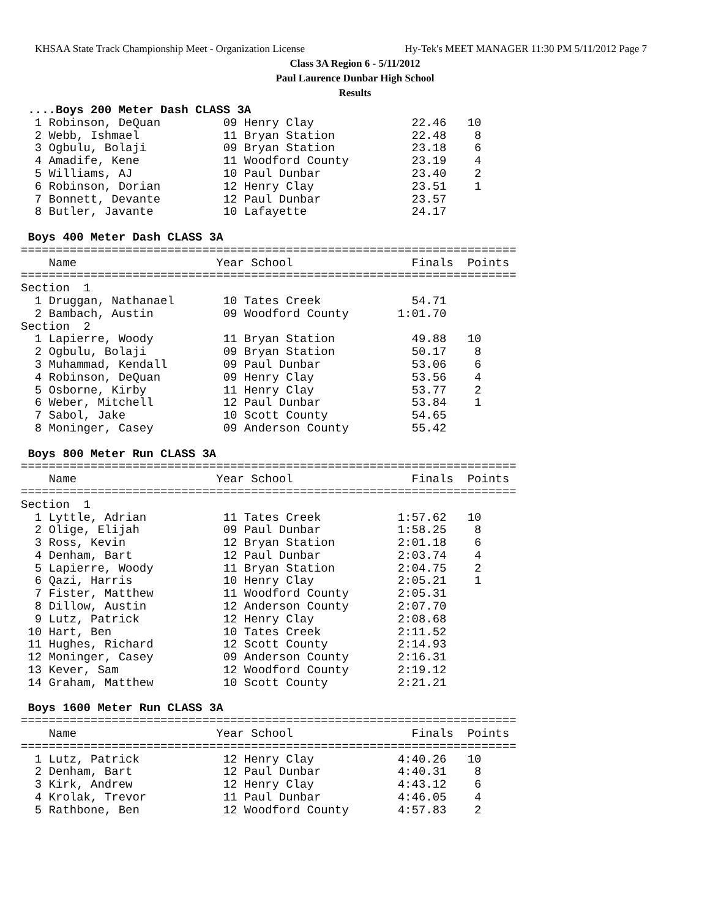KHSAA State Track Championship Meet - Organization License Hy-Tek's MEET MANAGER 11:30 PM 5/11/2012 Page 7
Class 3A Region 6 - 5/11/2012
Paul Laurence Dunbar High School
Results
 ....Boys 200 Meter Dash CLASS 3A
  1 Robinson, DeQuan         09 Henry Clay              22.46   10
  2 Webb, Ishmael            11 Bryan Station           22.48    8
  3 Ogbulu, Bolaji           09 Bryan Station           23.18    6
  4 Amadife, Kene            11 Woodford County         23.19    4
  5 Williams, AJ             10 Paul Dunbar             23.40    2
  6 Robinson, Dorian         12 Henry Clay              23.51    1
  7 Bonnett, Devante         12 Paul Dunbar             23.57
  8 Butler, Javante          10 Lafayette               24.17

 Boys 400 Meter Dash CLASS 3A
=======================================================================
    Name                    Year School                 Finals  Points
=======================================================================
Section  1
  1 Druggan, Nathanael       10 Tates Creek             54.71
  2 Bambach, Austin          09 Woodford County       1:01.70
Section  2
  1 Lapierre, Woody          11 Bryan Station           49.88   10
  2 Ogbulu, Bolaji           09 Bryan Station           50.17    8
  3 Muhammad, Kendall        09 Paul Dunbar             53.06    6
  4 Robinson, DeQuan         09 Henry Clay              53.56    4
  5 Osborne, Kirby           11 Henry Clay              53.77    2
  6 Weber, Mitchell          12 Paul Dunbar             53.84    1
  7 Sabol, Jake              10 Scott County            54.65
  8 Moninger, Casey          09 Anderson County         55.42

 Boys 800 Meter Run CLASS 3A
=======================================================================
    Name                    Year School                 Finals  Points
=======================================================================
Section  1
  1 Lyttle, Adrian           11 Tates Creek           1:57.62   10
  2 Olige, Elijah            09 Paul Dunbar           1:58.25    8
  3 Ross, Kevin              12 Bryan Station         2:01.18    6
  4 Denham, Bart             12 Paul Dunbar           2:03.74    4
  5 Lapierre, Woody          11 Bryan Station         2:04.75    2
  6 Qazi, Harris             10 Henry Clay            2:05.21    1
  7 Fister, Matthew          11 Woodford County       2:05.31
  8 Dillow, Austin           12 Anderson County       2:07.70
  9 Lutz, Patrick            12 Henry Clay            2:08.68
 10 Hart, Ben                10 Tates Creek           2:11.52
 11 Hughes, Richard          12 Scott County          2:14.93
 12 Moninger, Casey          09 Anderson County       2:16.31
 13 Kever, Sam               12 Woodford County       2:19.12
 14 Graham, Matthew          10 Scott County          2:21.21

 Boys 1600 Meter Run CLASS 3A
=======================================================================
    Name                    Year School                 Finals  Points
=======================================================================
  1 Lutz, Patrick            12 Henry Clay            4:40.26   10
  2 Denham, Bart             12 Paul Dunbar           4:40.31    8
  3 Kirk, Andrew             12 Henry Clay            4:43.12    6
  4 Krolak, Trevor           11 Paul Dunbar           4:46.05    4
  5 Rathbone, Ben            12 Woodford County       4:57.83    2